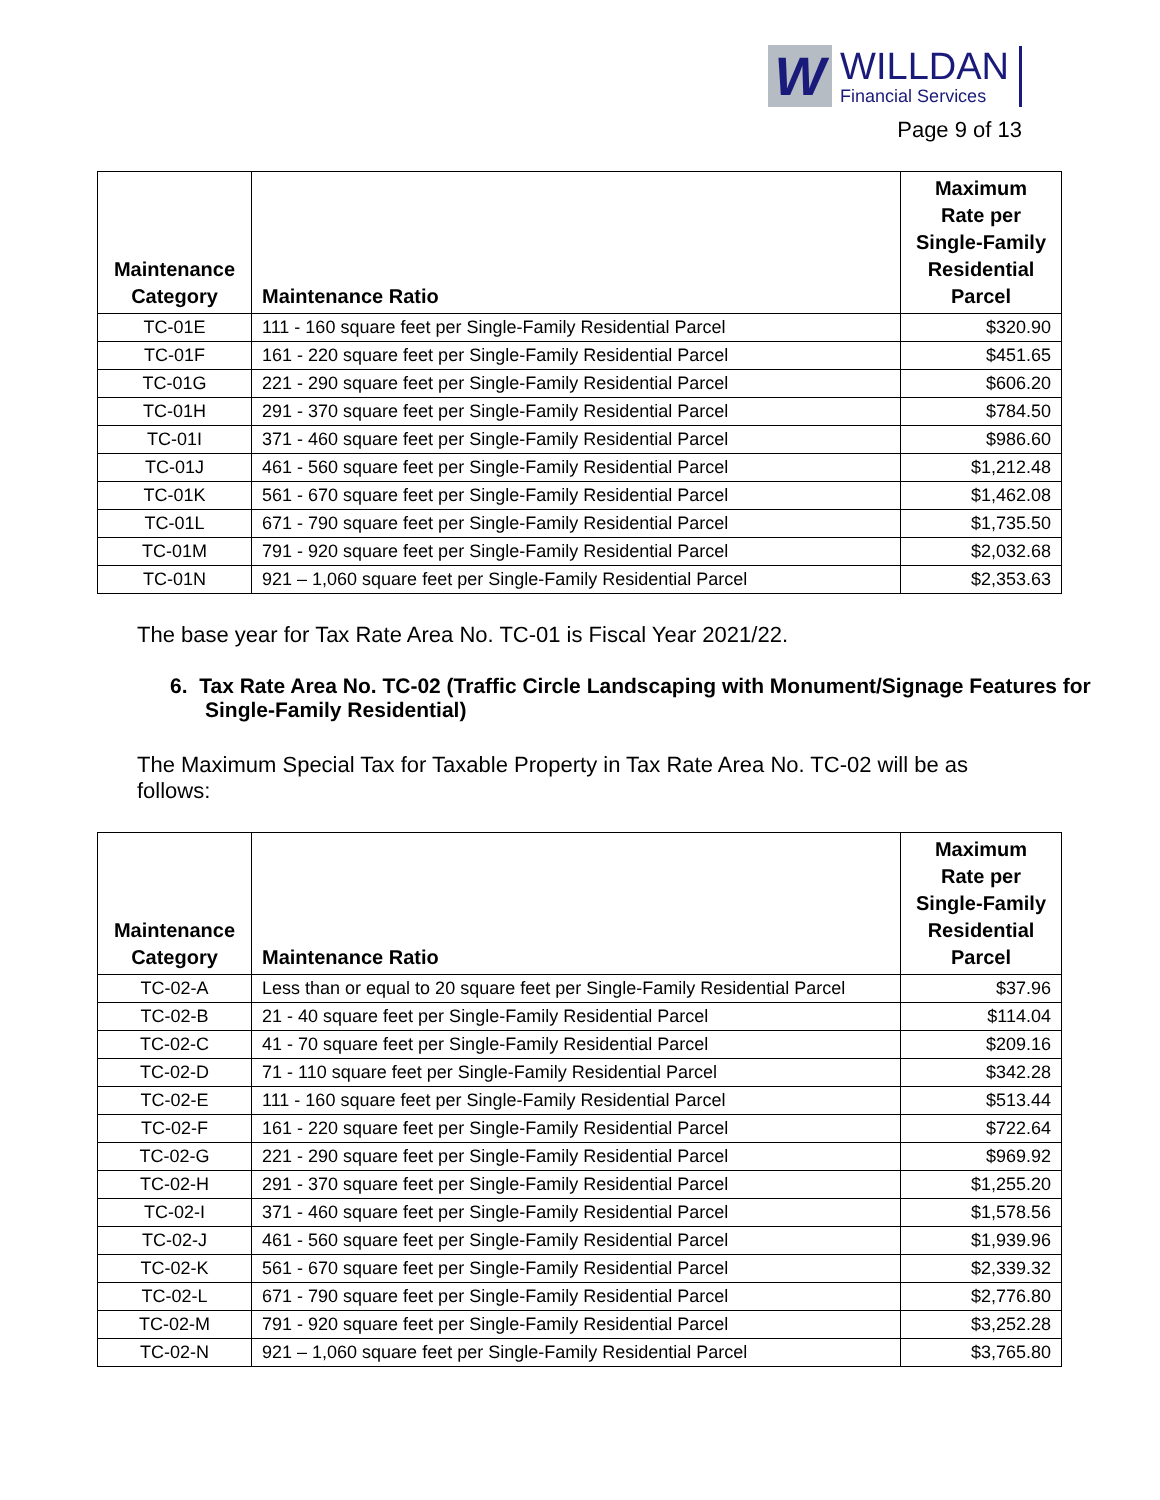W
WILLDAN
Financial Services
Page 9 of 13
| Maintenance Category | Maintenance Ratio | Maximum Rate per Single-Family Residential Parcel |
| --- | --- | --- |
| TC-01E | 111 - 160 square feet per Single-Family Residential Parcel | $320.90 |
| TC-01F | 161 - 220 square feet per Single-Family Residential Parcel | $451.65 |
| TC-01G | 221 - 290 square feet per Single-Family Residential Parcel | $606.20 |
| TC-01H | 291 - 370 square feet per Single-Family Residential Parcel | $784.50 |
| TC-01I | 371 - 460 square feet per Single-Family Residential Parcel | $986.60 |
| TC-01J | 461 - 560 square feet per Single-Family Residential Parcel | $1,212.48 |
| TC-01K | 561 - 670 square feet per Single-Family Residential Parcel | $1,462.08 |
| TC-01L | 671 - 790 square feet per Single-Family Residential Parcel | $1,735.50 |
| TC-01M | 791 - 920 square feet per Single-Family Residential Parcel | $2,032.68 |
| TC-01N | 921 – 1,060 square feet per Single-Family Residential Parcel | $2,353.63 |
The base year for Tax Rate Area No. TC-01 is Fiscal Year 2021/22.
6. Tax Rate Area No. TC-02 (Traffic Circle Landscaping with Monument/Signage Features for Single-Family Residential)
The Maximum Special Tax for Taxable Property in Tax Rate Area No. TC-02 will be as follows:
| Maintenance Category | Maintenance Ratio | Maximum Rate per Single-Family Residential Parcel |
| --- | --- | --- |
| TC-02-A | Less than or equal to 20 square feet per Single-Family Residential Parcel | $37.96 |
| TC-02-B | 21 - 40 square feet per Single-Family Residential Parcel | $114.04 |
| TC-02-C | 41 - 70 square feet per Single-Family Residential Parcel | $209.16 |
| TC-02-D | 71 - 110 square feet per Single-Family Residential Parcel | $342.28 |
| TC-02-E | 111 - 160 square feet per Single-Family Residential Parcel | $513.44 |
| TC-02-F | 161 - 220 square feet per Single-Family Residential Parcel | $722.64 |
| TC-02-G | 221 - 290 square feet per Single-Family Residential Parcel | $969.92 |
| TC-02-H | 291 - 370 square feet per Single-Family Residential Parcel | $1,255.20 |
| TC-02-I | 371 - 460 square feet per Single-Family Residential Parcel | $1,578.56 |
| TC-02-J | 461 - 560 square feet per Single-Family Residential Parcel | $1,939.96 |
| TC-02-K | 561 - 670 square feet per Single-Family Residential Parcel | $2,339.32 |
| TC-02-L | 671 - 790 square feet per Single-Family Residential Parcel | $2,776.80 |
| TC-02-M | 791 - 920 square feet per Single-Family Residential Parcel | $3,252.28 |
| TC-02-N | 921 – 1,060 square feet per Single-Family Residential Parcel | $3,765.80 |